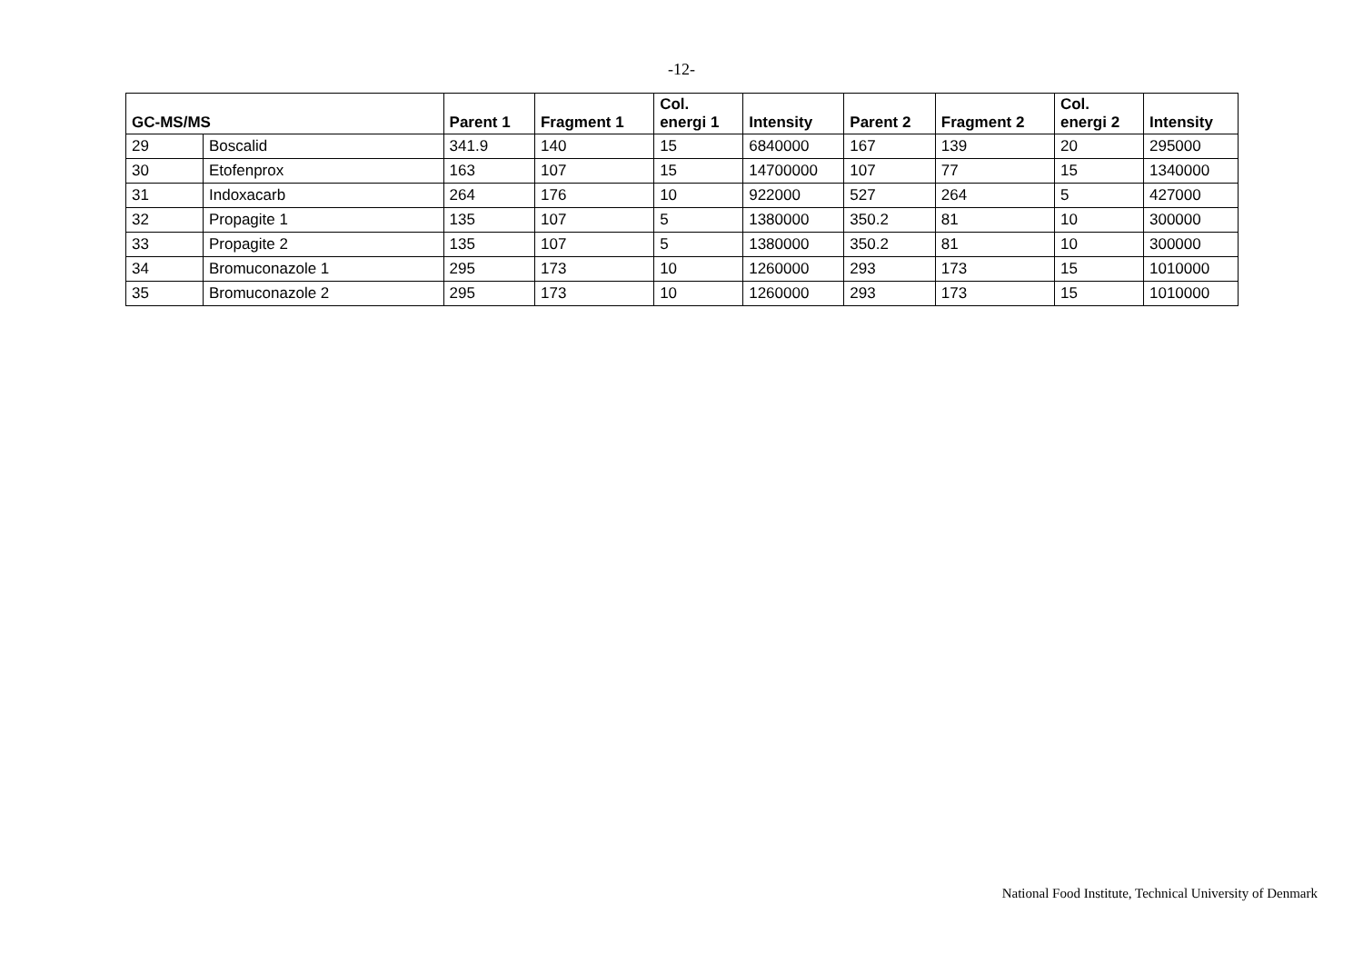-12-
| GC-MS/MS | | Parent 1 | Fragment 1 | Col. energi 1 | Intensity | Parent 2 | Fragment 2 | Col. energi 2 | Intensity |
| --- | --- | --- | --- | --- | --- | --- | --- | --- | --- |
| 29 | Boscalid | 341.9 | 140 | 15 | 6840000 | 167 | 139 | 20 | 295000 |
| 30 | Etofenprox | 163 | 107 | 15 | 14700000 | 107 | 77 | 15 | 1340000 |
| 31 | Indoxacarb | 264 | 176 | 10 | 922000 | 527 | 264 | 5 | 427000 |
| 32 | Propagite 1 | 135 | 107 | 5 | 1380000 | 350.2 | 81 | 10 | 300000 |
| 33 | Propagite 2 | 135 | 107 | 5 | 1380000 | 350.2 | 81 | 10 | 300000 |
| 34 | Bromuconazole 1 | 295 | 173 | 10 | 1260000 | 293 | 173 | 15 | 1010000 |
| 35 | Bromuconazole 2 | 295 | 173 | 10 | 1260000 | 293 | 173 | 15 | 1010000 |
National Food Institute, Technical University of Denmark